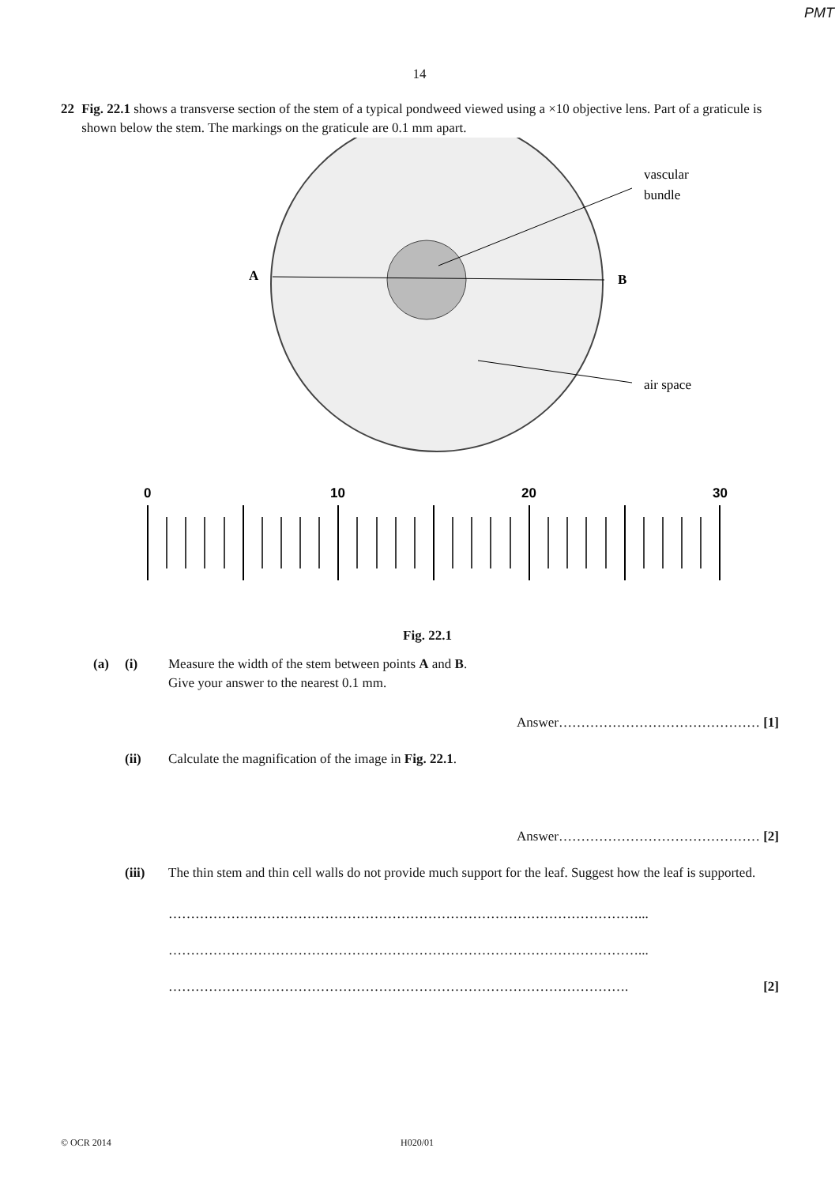PMT
14
22 Fig. 22.1 shows a transverse section of the stem of a typical pondweed viewed using a ×10 objective lens. Part of a graticule is shown below the stem. The markings on the graticule are 0.1 mm apart.
A
B
vascular
bundle
air space
0
10
20
30
Fig. 22.1
(a) (i) Measure the width of the stem between points A and B.
Give your answer to the nearest 0.1 mm.
Answer……………………………………… [1]
(ii) Calculate the magnification of the image in Fig. 22.1.
Answer……………………………………… [2]
(iii) The thin stem and thin cell walls do not provide much support for the leaf. Suggest how the leaf is supported.
……………………………………………………………………………………………...
……………………………………………………………………………………………...
…………………………………………………………………………………………. [2]
© OCR 2014 H020/01